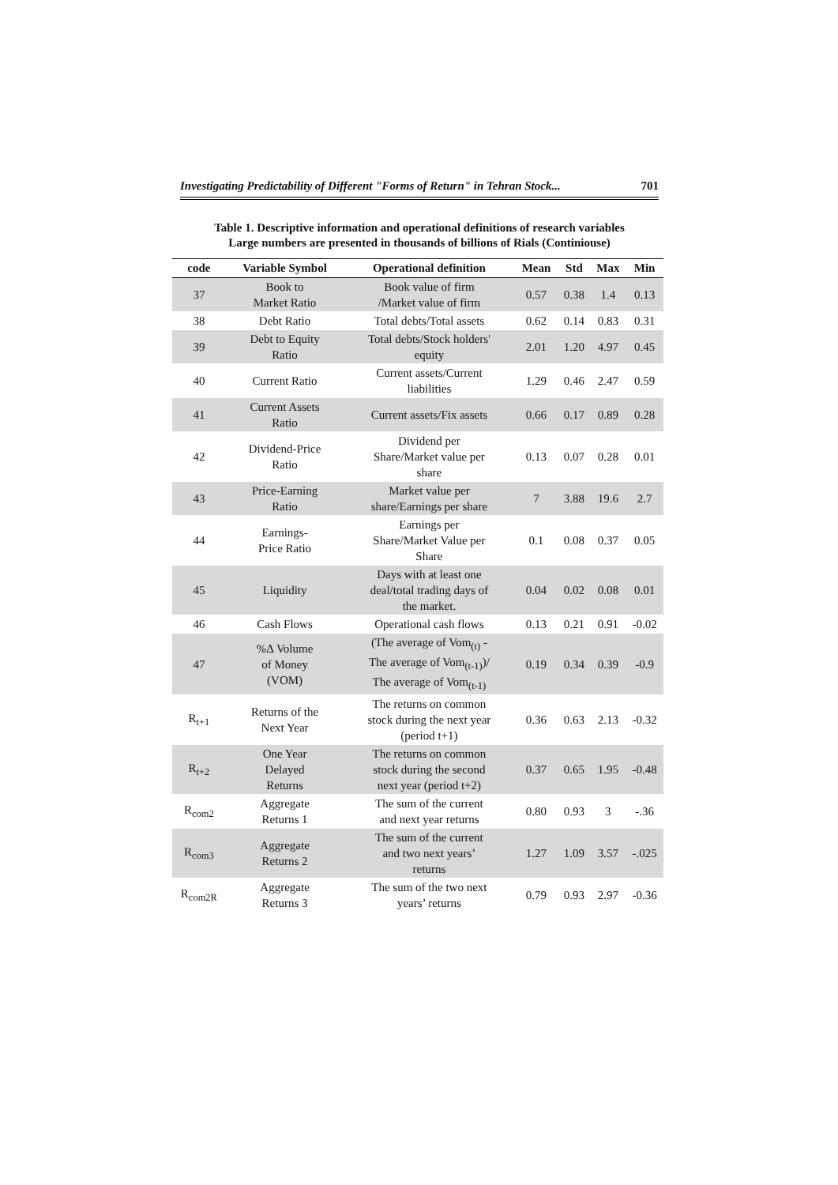Investigating Predictability of Different "Forms of Return" in Tehran Stock... 701
Table 1. Descriptive information and operational definitions of research variables
Large numbers are presented in thousands of billions of Rials (Continiouse)
| code | Variable Symbol | Operational definition | Mean | Std | Max | Min |
| --- | --- | --- | --- | --- | --- | --- |
| 37 | Book to Market Ratio | Book value of firm /Market value of firm | 0.57 | 0.38 | 1.4 | 0.13 |
| 38 | Debt Ratio | Total debts/Total assets | 0.62 | 0.14 | 0.83 | 0.31 |
| 39 | Debt to Equity Ratio | Total debts/Stock holders' equity | 2.01 | 1.20 | 4.97 | 0.45 |
| 40 | Current Ratio | Current assets/Current liabilities | 1.29 | 0.46 | 2.47 | 0.59 |
| 41 | Current Assets Ratio | Current assets/Fix assets | 0.66 | 0.17 | 0.89 | 0.28 |
| 42 | Dividend-Price Ratio | Dividend per Share/Market value per share | 0.13 | 0.07 | 0.28 | 0.01 |
| 43 | Price-Earning Ratio | Market value per share/Earnings per share | 7 | 3.88 | 19.6 | 2.7 |
| 44 | Earnings- Price Ratio | Earnings per Share/Market Value per Share | 0.1 | 0.08 | 0.37 | 0.05 |
| 45 | Liquidity | Days with at least one deal/total trading days of the market. | 0.04 | 0.02 | 0.08 | 0.01 |
| 46 | Cash Flows | Operational cash flows | 0.13 | 0.21 | 0.91 | -0.02 |
| 47 | %Δ Volume of Money (VOM) | (The average of Vom<sub>(t)</sub> - The average of Vom<sub>(t-1)</sub>)/ The average of Vom<sub>(t-1)</sub> | 0.19 | 0.34 | 0.39 | -0.9 |
| R<sub>t+1</sub> | Returns of the Next Year | The returns on common stock during the next year (period t+1) | 0.36 | 0.63 | 2.13 | -0.32 |
| R<sub>t+2</sub> | One Year Delayed Returns | The returns on common stock during the second next year (period t+2) | 0.37 | 0.65 | 1.95 | -0.48 |
| R<sub>com2</sub> | Aggregate Returns 1 | The sum of the current and next year returns | 0.80 | 0.93 | 3 | -.36 |
| R<sub>com3</sub> | Aggregate Returns 2 | The sum of the current and two next years’ returns | 1.27 | 1.09 | 3.57 | -.025 |
| R<sub>com2R</sub> | Aggregate Returns 3 | The sum of the two next years’ returns | 0.79 | 0.93 | 2.97 | -0.36 |